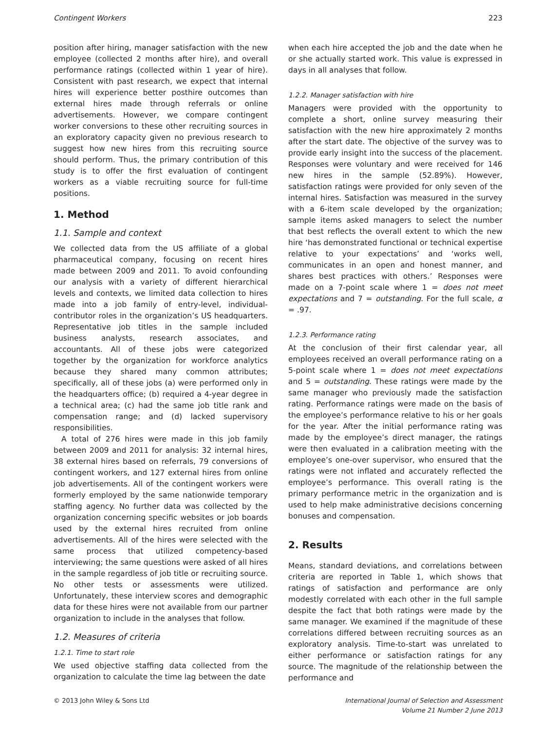Contingent Workers 223
position after hiring, manager satisfaction with the new employee (collected 2 months after hire), and overall performance ratings (collected within 1 year of hire). Consistent with past research, we expect that internal hires will experience better posthire outcomes than external hires made through referrals or online advertisements. However, we compare contingent worker conversions to these other recruiting sources in an exploratory capacity given no previous research to suggest how new hires from this recruiting source should perform. Thus, the primary contribution of this study is to offer the first evaluation of contingent workers as a viable recruiting source for full-time positions.
1. Method
1.1. Sample and context
We collected data from the US affiliate of a global pharmaceutical company, focusing on recent hires made between 2009 and 2011. To avoid confounding our analysis with a variety of different hierarchical levels and contexts, we limited data collection to hires made into a job family of entry-level, individual-contributor roles in the organization’s US headquarters. Representative job titles in the sample included business analysts, research associates, and accountants. All of these jobs were categorized together by the organization for workforce analytics because they shared many common attributes; specifically, all of these jobs (a) were performed only in the headquarters office; (b) required a 4-year degree in a technical area; (c) had the same job title rank and compensation range; and (d) lacked supervisory responsibilities.
A total of 276 hires were made in this job family between 2009 and 2011 for analysis: 32 internal hires, 38 external hires based on referrals, 79 conversions of contingent workers, and 127 external hires from online job advertisements. All of the contingent workers were formerly employed by the same nationwide temporary staffing agency. No further data was collected by the organization concerning specific websites or job boards used by the external hires recruited from online advertisements. All of the hires were selected with the same process that utilized competency-based interviewing; the same questions were asked of all hires in the sample regardless of job title or recruiting source. No other tests or assessments were utilized. Unfortunately, these interview scores and demographic data for these hires were not available from our partner organization to include in the analyses that follow.
1.2. Measures of criteria
1.2.1. Time to start role
We used objective staffing data collected from the organization to calculate the time lag between the date
when each hire accepted the job and the date when he or she actually started work. This value is expressed in days in all analyses that follow.
1.2.2. Manager satisfaction with hire
Managers were provided with the opportunity to complete a short, online survey measuring their satisfaction with the new hire approximately 2 months after the start date. The objective of the survey was to provide early insight into the success of the placement. Responses were voluntary and were received for 146 new hires in the sample (52.89%). However, satisfaction ratings were provided for only seven of the internal hires. Satisfaction was measured in the survey with a 6-item scale developed by the organization; sample items asked managers to select the number that best reflects the overall extent to which the new hire ‘has demonstrated functional or technical expertise relative to your expectations’ and ‘works well, communicates in an open and honest manner, and shares best practices with others.’ Responses were made on a 7-point scale where 1 = does not meet expectations and 7 = outstanding. For the full scale, α = .97.
1.2.3. Performance rating
At the conclusion of their first calendar year, all employees received an overall performance rating on a 5-point scale where 1 = does not meet expectations and 5 = outstanding. These ratings were made by the same manager who previously made the satisfaction rating. Performance ratings were made on the basis of the employee’s performance relative to his or her goals for the year. After the initial performance rating was made by the employee’s direct manager, the ratings were then evaluated in a calibration meeting with the employee’s one-over supervisor, who ensured that the ratings were not inflated and accurately reflected the employee’s performance. This overall rating is the primary performance metric in the organization and is used to help make administrative decisions concerning bonuses and compensation.
2. Results
Means, standard deviations, and correlations between criteria are reported in Table 1, which shows that ratings of satisfaction and performance are only modestly correlated with each other in the full sample despite the fact that both ratings were made by the same manager. We examined if the magnitude of these correlations differed between recruiting sources as an exploratory analysis. Time-to-start was unrelated to either performance or satisfaction ratings for any source. The magnitude of the relationship between the performance and
© 2013 John Wiley & Sons Ltd International Journal of Selection and Assessment
Volume 21 Number 2 June 2013